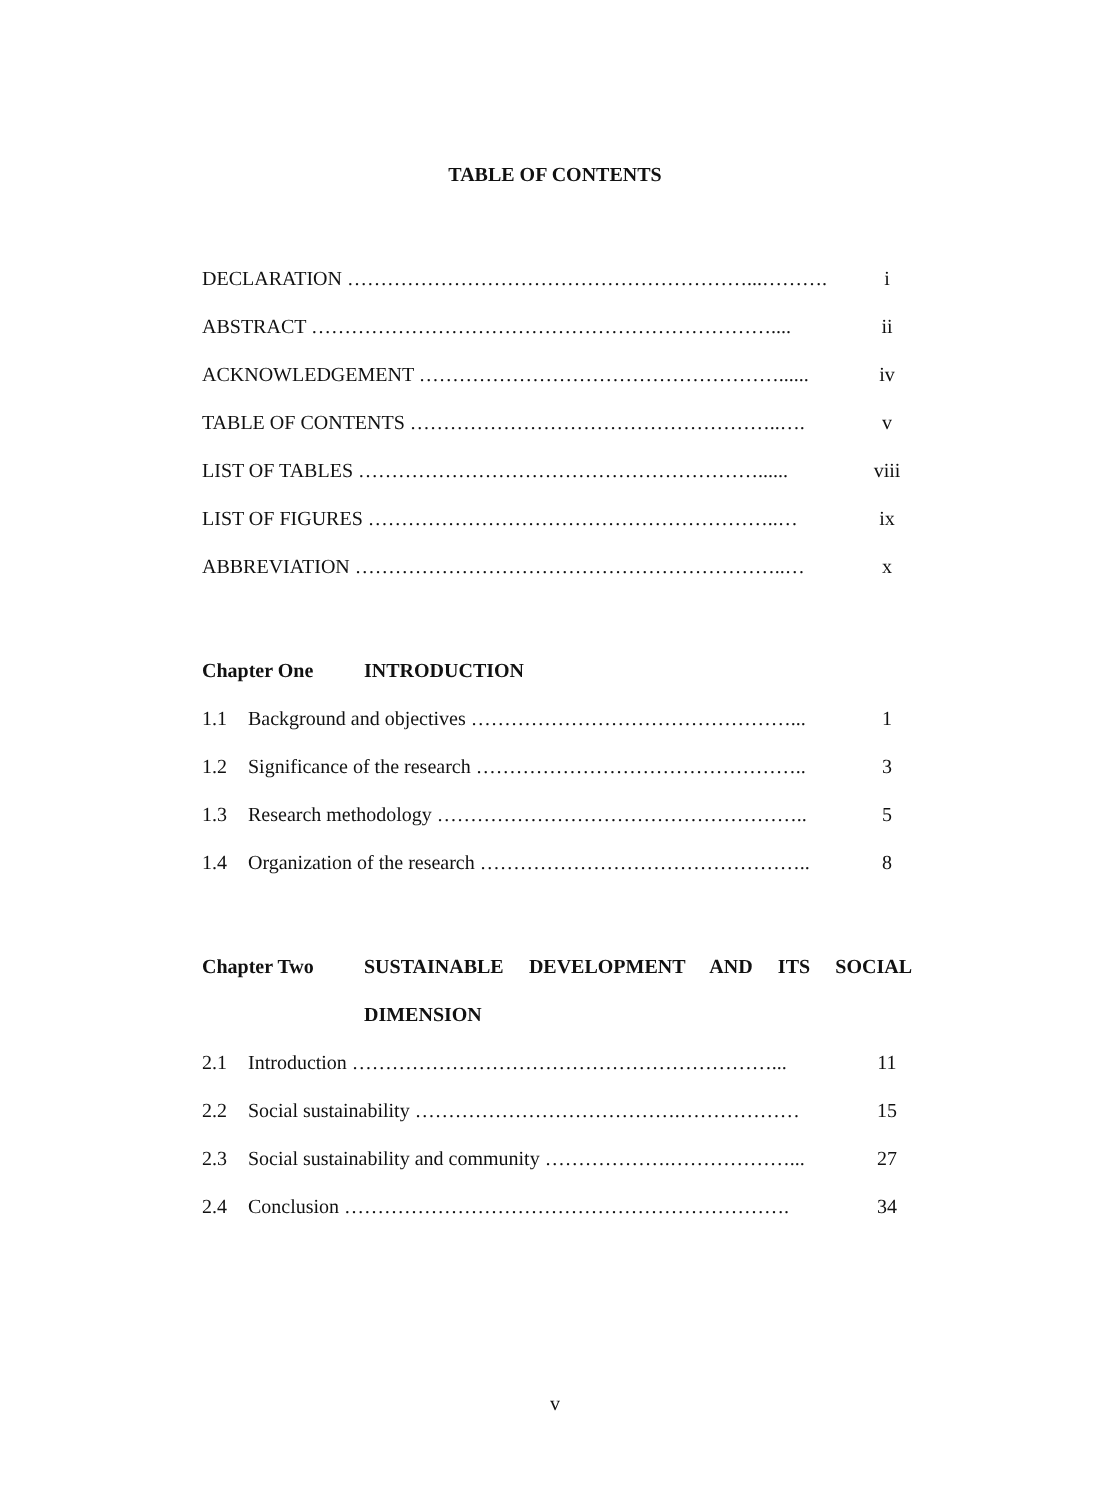TABLE OF CONTENTS
DECLARATION ……………………………………………………...………. i
ABSTRACT …………………………………………………………….... ii
ACKNOWLEDGEMENT ………………………………………………...... iv
TABLE OF CONTENTS ………………………………………………..…. v
LIST OF TABLES ……………………………………………………...... viii
LIST OF FIGURES ……………………………………………………..… ix
ABBREVIATION ………………………………………………………..… x
Chapter One INTRODUCTION
1.1 Background and objectives …………………………………………... 1
1.2 Significance of the research ………………………………………….. 3
1.3 Research methodology ……………………………………………….. 5
1.4 Organization of the research ………………………………………….. 8
Chapter Two SUSTAINABLE DEVELOPMENT AND ITS SOCIAL
DIMENSION
2.1 Introduction ………………………………………………………... 11
2.2 Social sustainability ………………………………….……………… 15
2.3 Social sustainability and community ……………….………………... 27
2.4 Conclusion …………………………………………………………. 34
v